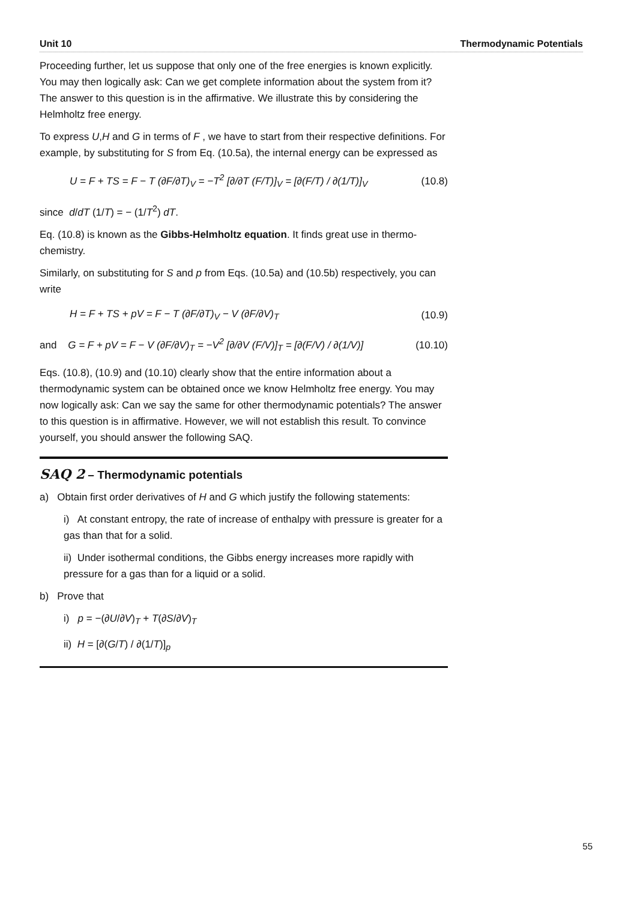Unit 10 Thermodynamic Potentials
Proceeding further, let us suppose that only one of the free energies is known explicitly. You may then logically ask: Can we get complete information about the system from it? The answer to this question is in the affirmative. We illustrate this by considering the Helmholtz free energy.
To express U,H and G in terms of F , we have to start from their respective definitions. For example, by substituting for S from Eq. (10.5a), the internal energy can be expressed as
U = F + TS = F − T (∂F/∂T)<sub>V</sub> = −T<sup>2</sup> [∂/∂T (F/T)]<sub>V</sub> = [∂(F/T) / ∂(1/T)]<sub>V</sub> (10.8)
since d/dT (1/T) = − (1/T<sup>2</sup>) dT.
Eq. (10.8) is known as the Gibbs-Helmholtz equation. It finds great use in thermo-chemistry.
Similarly, on substituting for S and p from Eqs. (10.5a) and (10.5b) respectively, you can write
H = F + TS + pV = F − T (∂F/∂T)<sub>V</sub> − V (∂F/∂V)<sub>T</sub> (10.9)
and G = F + pV = F − V (∂F/∂V)<sub>T</sub> = −V<sup>2</sup> [∂/∂V (F/V)]<sub>T</sub> = [∂(F/V) / ∂(1/V)] (10.10)
Eqs. (10.8), (10.9) and (10.10) clearly show that the entire information about a thermodynamic system can be obtained once we know Helmholtz free energy. You may now logically ask: Can we say the same for other thermodynamic potentials? The answer to this question is in affirmative. However, we will not establish this result. To convince yourself, you should answer the following SAQ.
SAQ 2 – Thermodynamic potentials
a) Obtain first order derivatives of H and G which justify the following statements:
i) At constant entropy, the rate of increase of enthalpy with pressure is greater for a gas than that for a solid.
ii) Under isothermal conditions, the Gibbs energy increases more rapidly with pressure for a gas than for a liquid or a solid.
b) Prove that
i) p = −(∂U/∂V)<sub>T</sub> + T(∂S/∂V)<sub>T</sub>
ii) H = [∂(G/T) / ∂(1/T)]<sub>p</sub>
55